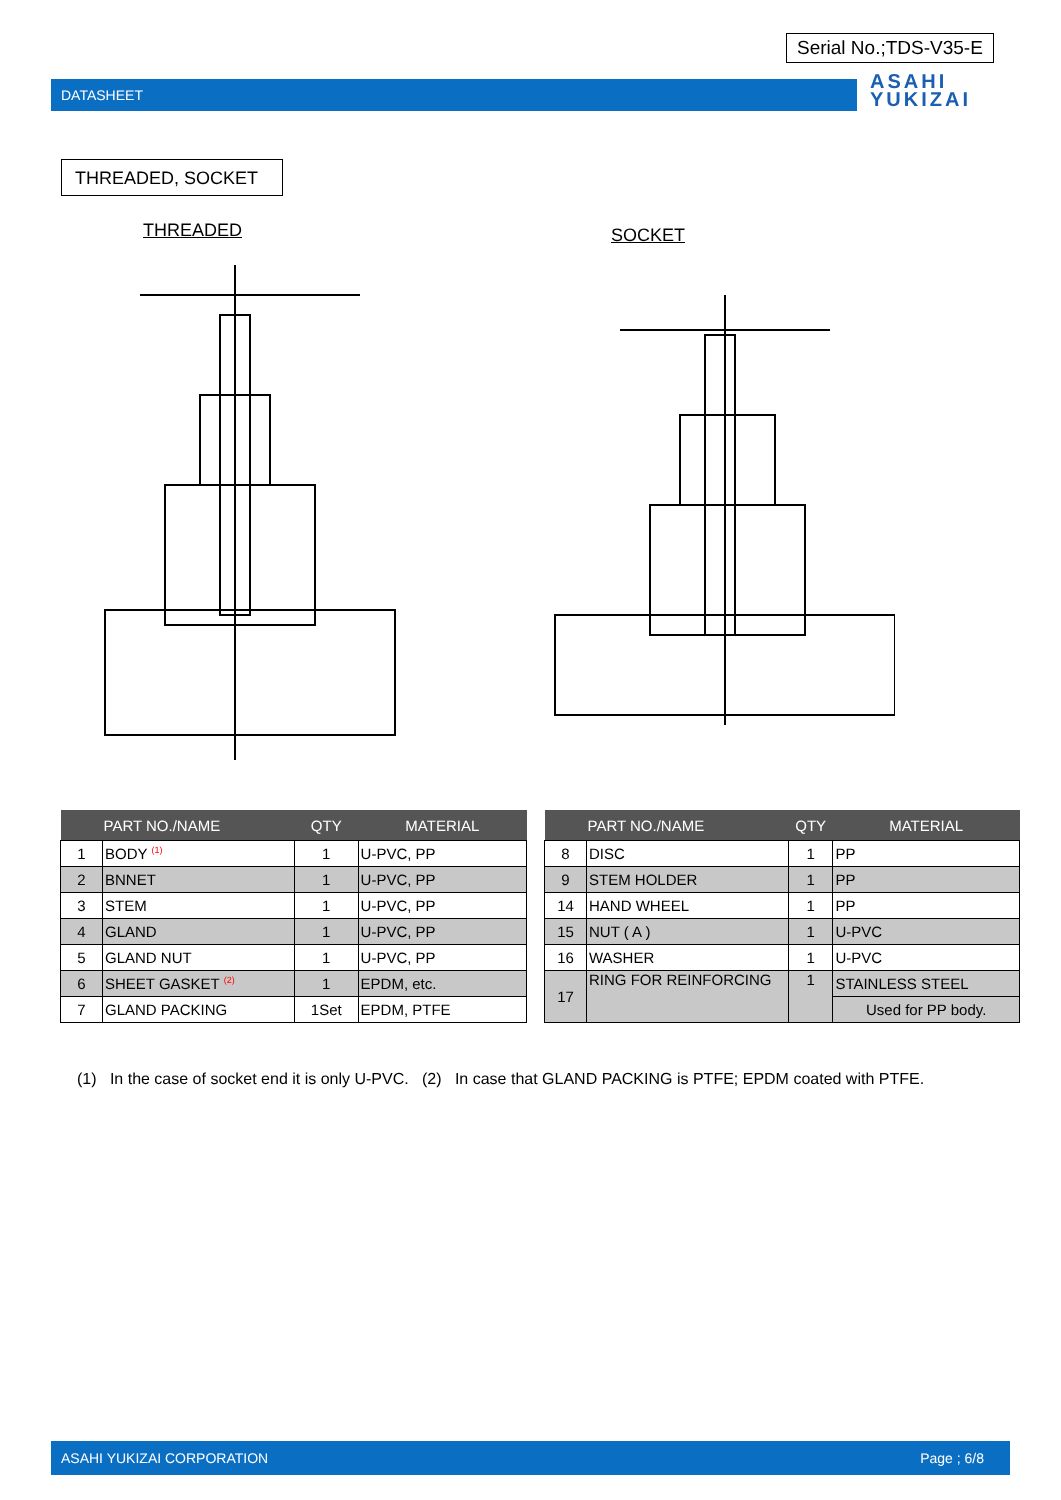Serial No.;TDS-V35-E
DATASHEET
ASAHI
YUKIZAI
THREADED, SOCKET
THREADED SOCKET
| | PART NO./NAME | QTY | MATERIAL |
| --- | --- | --- | --- |
| 1 | BODY <sup>(1)</sup> | 1 | U-PVC, PP |
| 2 | BNNET | 1 | U-PVC, PP |
| 3 | STEM | 1 | U-PVC, PP |
| 4 | GLAND | 1 | U-PVC, PP |
| 5 | GLAND NUT | 1 | U-PVC, PP |
| 6 | SHEET GASKET <sup>(2)</sup> | 1 | EPDM, etc. |
| 7 | GLAND PACKING | 1Set | EPDM, PTFE |
| | PART NO./NAME | QTY | MATERIAL |
| --- | --- | --- | --- |
| 8 | DISC | 1 | PP |
| 9 | STEM HOLDER | 1 | PP |
| 14 | HAND WHEEL | 1 | PP |
| 15 | NUT ( A ) | 1 | U-PVC |
| 16 | WASHER | 1 | U-PVC |
| 17 | RING FOR REINFORCING | 1 | STAINLESS STEEL |
| | | | Used for PP body. |
(1) In the case of socket end it is only U-PVC. (2) In case that GLAND PACKING is PTFE; EPDM coated with PTFE.
ASAHI YUKIZAI CORPORATION Page ; 6/8